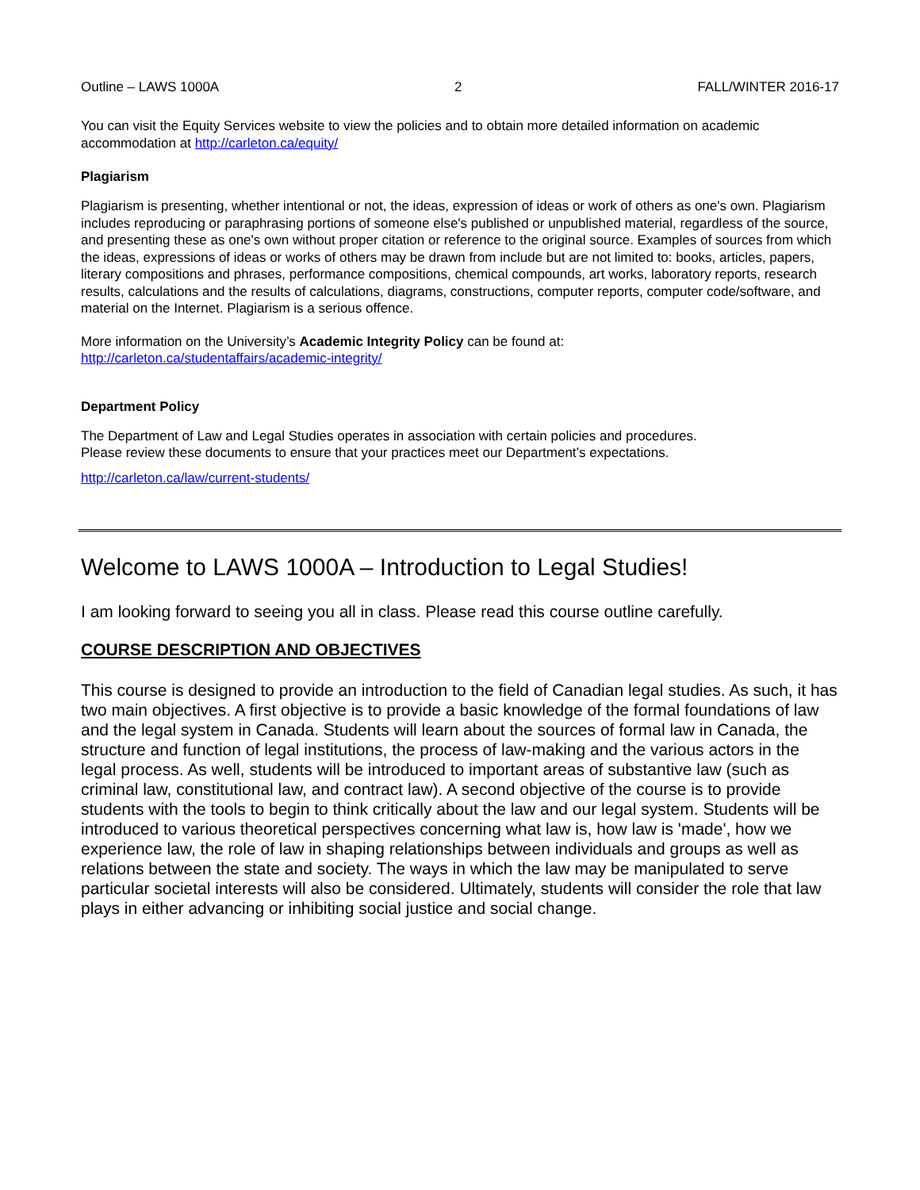Outline – LAWS 1000A 2 FALL/WINTER 2016-17
You can visit the Equity Services website to view the policies and to obtain more detailed information on academic accommodation at http://carleton.ca/equity/
Plagiarism
Plagiarism is presenting, whether intentional or not, the ideas, expression of ideas or work of others as one's own. Plagiarism includes reproducing or paraphrasing portions of someone else's published or unpublished material, regardless of the source, and presenting these as one's own without proper citation or reference to the original source. Examples of sources from which the ideas, expressions of ideas or works of others may be drawn from include but are not limited to: books, articles, papers, literary compositions and phrases, performance compositions, chemical compounds, art works, laboratory reports, research results, calculations and the results of calculations, diagrams, constructions, computer reports, computer code/software, and material on the Internet. Plagiarism is a serious offence.
More information on the University’s Academic Integrity Policy can be found at:
http://carleton.ca/studentaffairs/academic-integrity/
Department Policy
The Department of Law and Legal Studies operates in association with certain policies and procedures.
Please review these documents to ensure that your practices meet our Department’s expectations.
http://carleton.ca/law/current-students/
Welcome to LAWS 1000A – Introduction to Legal Studies!
I am looking forward to seeing you all in class. Please read this course outline carefully.
COURSE DESCRIPTION AND OBJECTIVES
This course is designed to provide an introduction to the field of Canadian legal studies. As such, it has two main objectives. A first objective is to provide a basic knowledge of the formal foundations of law and the legal system in Canada. Students will learn about the sources of formal law in Canada, the structure and function of legal institutions, the process of law-making and the various actors in the legal process. As well, students will be introduced to important areas of substantive law (such as criminal law, constitutional law, and contract law). A second objective of the course is to provide students with the tools to begin to think critically about the law and our legal system. Students will be introduced to various theoretical perspectives concerning what law is, how law is 'made', how we experience law, the role of law in shaping relationships between individuals and groups as well as relations between the state and society. The ways in which the law may be manipulated to serve particular societal interests will also be considered. Ultimately, students will consider the role that law plays in either advancing or inhibiting social justice and social change.